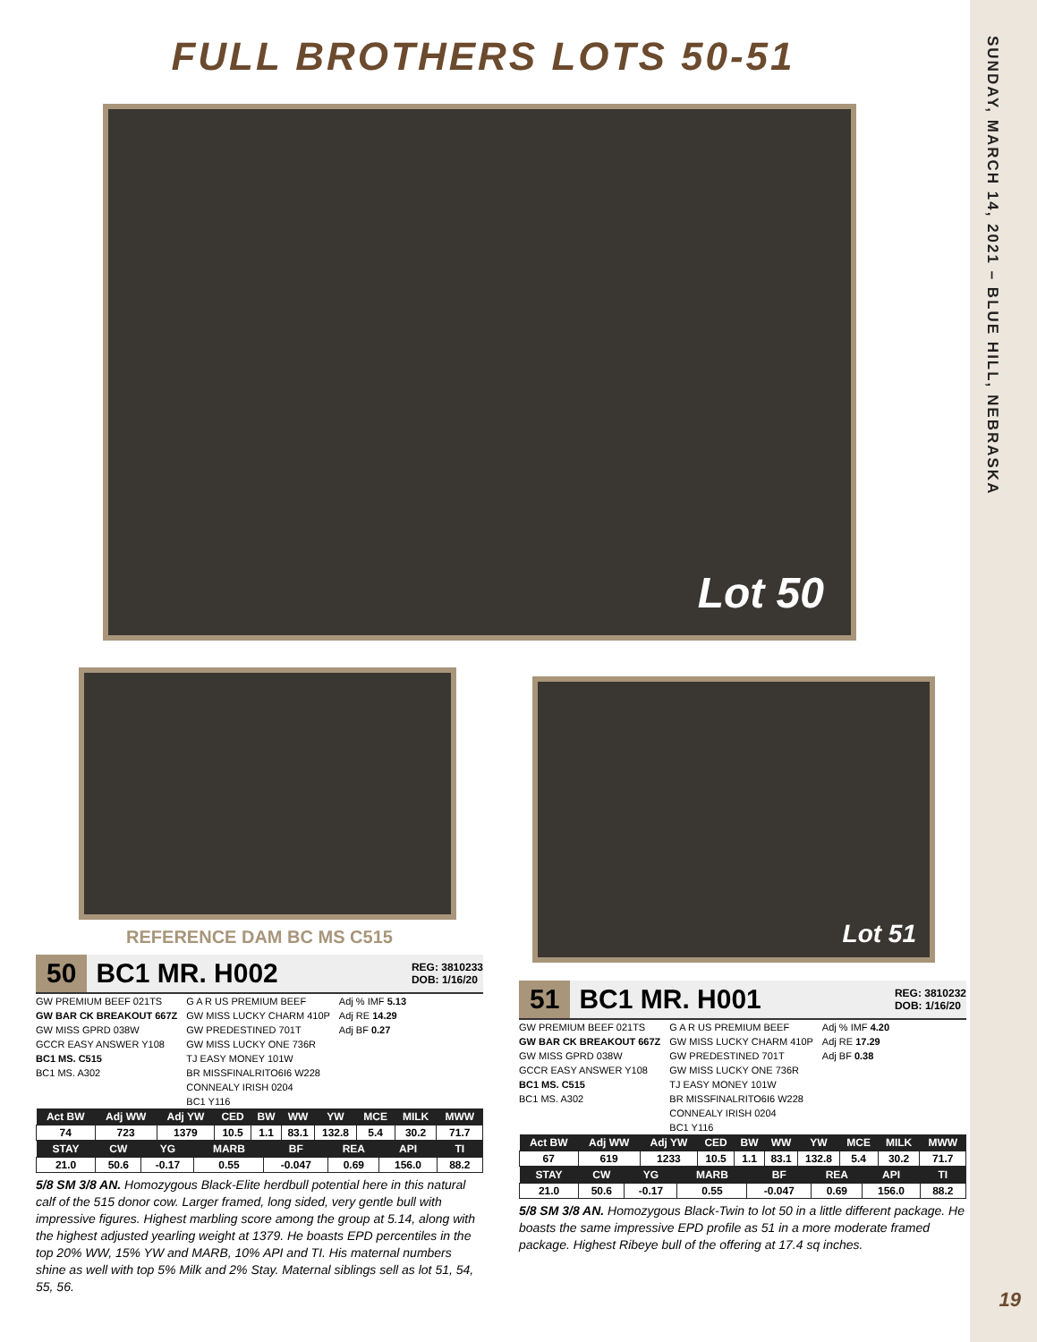SUNDAY, MARCH 14, 2021 – BLUE HILL, NEBRASKA
19
FULL BROTHERS LOTS 50-51
Lot 50
REFERENCE DAM BC MS C515
50 BC1 MR. H002 REG: 3810233
DOB: 1/16/20
GW PREMIUM BEEF 021TS
GW BAR CK BREAKOUT 667Z
GW MISS GPRD 038W
GCCR EASY ANSWER Y108
BC1 MS. C515
BC1 MS. A302
G A R US PREMIUM BEEF
GW MISS LUCKY CHARM 410P
GW PREDESTINED 701T
GW MISS LUCKY ONE 736R
TJ EASY MONEY 101W
BR MISSFINALRITO6I6 W228
CONNEALY IRISH 0204
BC1 Y116
Adj % IMF 5.13
Adj RE 14.29
Adj BF 0.27
| Act BW | Adj WW | Adj YW | CED | BW | WW | YW | MCE | MILK | MWW |
| --- | --- | --- | --- | --- | --- | --- | --- | --- | --- |
| 74 | 723 | 1379 | 10.5 | 1.1 | 83.1 | 132.8 | 5.4 | 30.2 | 71.7 |
| STAY | CW | YG | MARB | BF | REA | API | TI |
| --- | --- | --- | --- | --- | --- | --- | --- |
| 21.0 | 50.6 | -0.17 | 0.55 | -0.047 | 0.69 | 156.0 | 88.2 |
5/8 SM 3/8 AN. Homozygous Black-Elite herdbull potential here in this natural calf of the 515 donor cow. Larger framed, long sided, very gentle bull with impressive figures. Highest marbling score among the group at 5.14, along with the highest adjusted yearling weight at 1379. He boasts EPD percentiles in the top 20% WW, 15% YW and MARB, 10% API and TI. His maternal numbers shine as well with top 5% Milk and 2% Stay. Maternal siblings sell as lot 51, 54, 55, 56.
Lot 51
51 BC1 MR. H001 REG: 3810232
DOB: 1/16/20
GW PREMIUM BEEF 021TS
GW BAR CK BREAKOUT 667Z
GW MISS GPRD 038W
GCCR EASY ANSWER Y108
BC1 MS. C515
BC1 MS. A302
G A R US PREMIUM BEEF
GW MISS LUCKY CHARM 410P
GW PREDESTINED 701T
GW MISS LUCKY ONE 736R
TJ EASY MONEY 101W
BR MISSFINALRITO6I6 W228
CONNEALY IRISH 0204
BC1 Y116
Adj % IMF 4.20
Adj RE 17.29
Adj BF 0.38
| Act BW | Adj WW | Adj YW | CED | BW | WW | YW | MCE | MILK | MWW |
| --- | --- | --- | --- | --- | --- | --- | --- | --- | --- |
| 67 | 619 | 1233 | 10.5 | 1.1 | 83.1 | 132.8 | 5.4 | 30.2 | 71.7 |
| STAY | CW | YG | MARB | BF | REA | API | TI |
| --- | --- | --- | --- | --- | --- | --- | --- |
| 21.0 | 50.6 | -0.17 | 0.55 | -0.047 | 0.69 | 156.0 | 88.2 |
5/8 SM 3/8 AN. Homozygous Black-Twin to lot 50 in a little different package. He boasts the same impressive EPD profile as 51 in a more moderate framed package. Highest Ribeye bull of the offering at 17.4 sq inches.